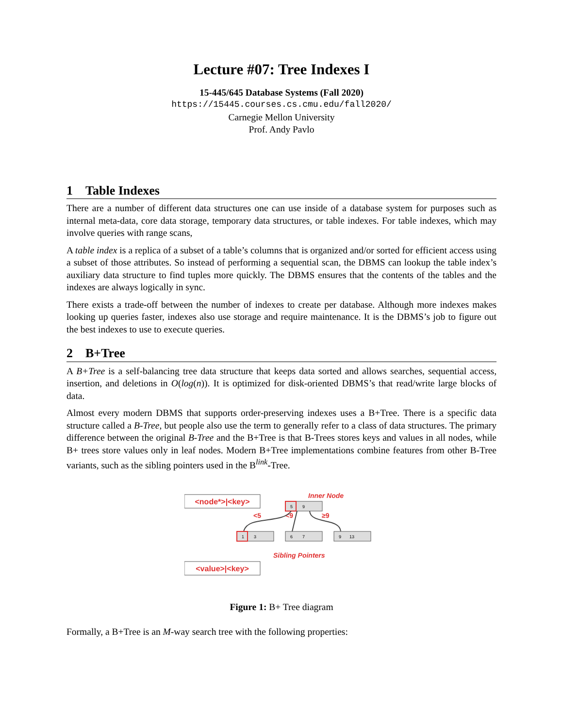Lecture #07: Tree Indexes I
15-445/645 Database Systems (Fall 2020)
https://15445.courses.cs.cmu.edu/fall2020/
Carnegie Mellon University
Prof. Andy Pavlo
1 Table Indexes
There are a number of different data structures one can use inside of a database system for purposes such as internal meta-data, core data storage, temporary data structures, or table indexes. For table indexes, which may involve queries with range scans,
A table index is a replica of a subset of a table’s columns that is organized and/or sorted for efficient access using a subset of those attributes. So instead of performing a sequential scan, the DBMS can lookup the table index’s auxiliary data structure to find tuples more quickly. The DBMS ensures that the contents of the tables and the indexes are always logically in sync.
There exists a trade-off between the number of indexes to create per database. Although more indexes makes looking up queries faster, indexes also use storage and require maintenance. It is the DBMS’s job to figure out the best indexes to use to execute queries.
2 B+Tree
A B+Tree is a self-balancing tree data structure that keeps data sorted and allows searches, sequential access, insertion, and deletions in O(log(n)). It is optimized for disk-oriented DBMS’s that read/write large blocks of data.
Almost every modern DBMS that supports order-preserving indexes uses a B+Tree. There is a specific data structure called a B-Tree, but people also use the term to generally refer to a class of data structures. The primary difference between the original B-Tree and the B+Tree is that B-Trees stores keys and values in all nodes, while B+ trees store values only in leaf nodes. Modern B+Tree implementations combine features from other B-Tree variants, such as the sibling pointers used in the B<sup>link</sup>-Tree.
<node*>|<key>
Inner Node
5
9
<5
<9
≥9
1
3
6
7
9
13
Sibling Pointers
<value>|<key>
Figure 1: B+ Tree diagram
Formally, a B+Tree is an M-way search tree with the following properties: